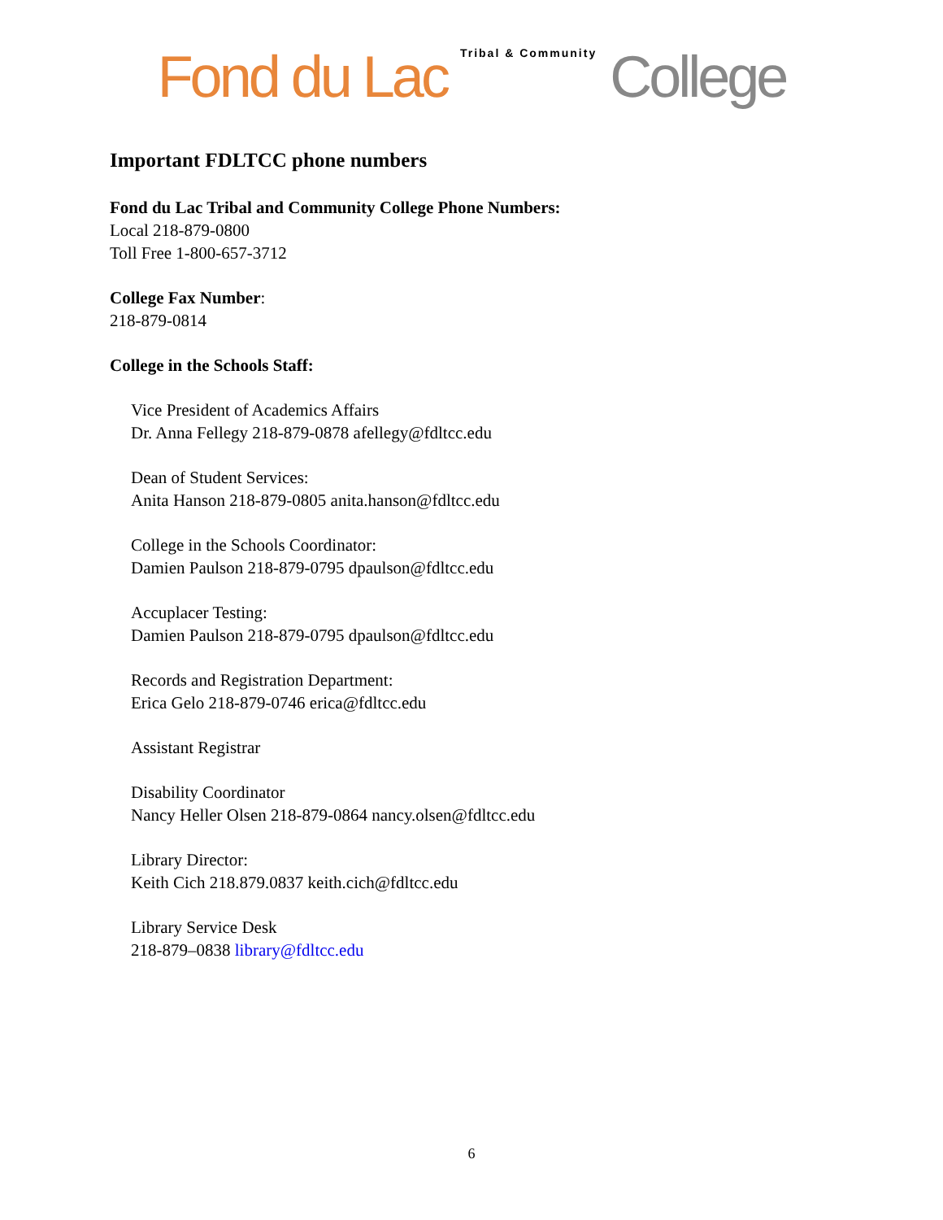Fond du Lac Tribal & Community College
Important FDLTCC phone numbers
Fond du Lac Tribal and Community College Phone Numbers:
Local 218-879-0800
Toll Free 1-800-657-3712
College Fax Number:
218-879-0814
College in the Schools Staff:
Vice President of Academics Affairs
Dr. Anna Fellegy 218-879-0878 afellegy@fdltcc.edu
Dean of Student Services:
Anita Hanson 218-879-0805 anita.hanson@fdltcc.edu
College in the Schools Coordinator:
Damien Paulson 218-879-0795 dpaulson@fdltcc.edu
Accuplacer Testing:
Damien Paulson 218-879-0795 dpaulson@fdltcc.edu
Records and Registration Department:
Erica Gelo 218-879-0746 erica@fdltcc.edu
Assistant Registrar
Disability Coordinator
Nancy Heller Olsen 218-879-0864 nancy.olsen@fdltcc.edu
Library Director:
Keith Cich 218.879.0837 keith.cich@fdltcc.edu
Library Service Desk
218-879–0838 library@fdltcc.edu
6